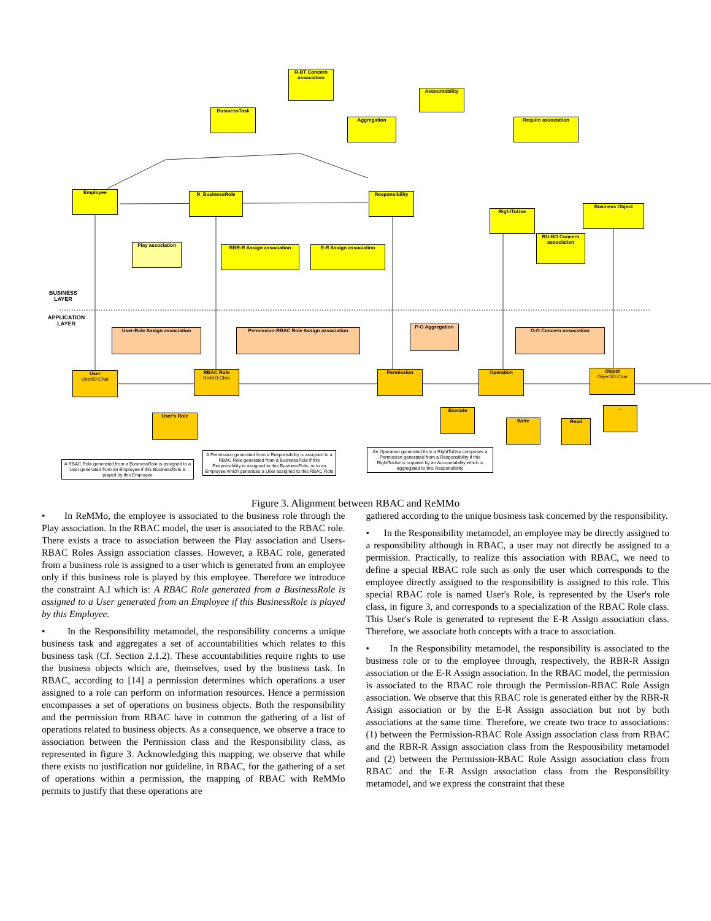R-BT Concern association
BusinessTask
Accountability
Aggregation Require association
Employee R_BusinessRole Responsibility
RightToUse
Business Object
Play association RBR-R Assign association E-R Assign associatinn
RU-BO Concern association
BUSINESS
LAYER
APPLICATION
LAYER
User-Role Assign association Permission-RBAC Role Assign association
P-O Aggregation
O-O Concern association
User
UserID:Char
RBAC Role
RoleID:Char
Permission Operation
Object
ObjectID:Char
User's Role
Execute
Write Read
...
A RBAC Role generated from a BusinessRole is assigned to a User generated from an Employee if this BusinessRole is played by this Employee
A Permission generated from a Responsibility is assigned to a RBAC Role generated from a BusinessRole if this Responsibility is assigned to this BusinessRole, or to an Employee which generates a User assigned to this RBAC Role
An Operation generated from a RightToUse composes a Permission generated from a Responsibility if this RightToUse is required by an Accountability which is aggregated to this Responsibility
Figure 3. Alignment between RBAC and ReMMo
• In ReMMo, the employee is associated to the business role through the Play association. In the RBAC model, the user is associated to the RBAC role. There exists a trace to association between the Play association and Users-RBAC Roles Assign association classes. However, a RBAC role, generated from a business role is assigned to a user which is generated from an employee only if this business role is played by this employee. Therefore we introduce the constraint A.I which is: A RBAC Role generated from a BusinessRole is assigned to a User generated from an Employee if this BusinessRole is played by this Employee.
• In the Responsibility metamodel, the responsibility concerns a unique business task and aggregates a set of accountabilities which relates to this business task (Cf. Section 2.1.2). These accountabilities require rights to use the business objects which are, themselves, used by the business task. In RBAC, according to [14] a permission determines which operations a user assigned to a role can perform on information resources. Hence a permission encompasses a set of operations on business objects. Both the responsibility and the permission from RBAC have in common the gathering of a list of operations related to business objects. As a consequence, we observe a trace to association between the Permission class and the Responsibility class, as represented in figure 3. Acknowledging this mapping, we observe that while there exists no justification nor guideline, in RBAC, for the gathering of a set of operations within a permission, the mapping of RBAC with ReMMo permits to justify that these operations are
gathered according to the unique business task concerned by the responsibility.
• In the Responsibility metamodel, an employee may be directly assigned to a responsibility although in RBAC, a user may not directly be assigned to a permission. Practically, to realize this association with RBAC, we need to define a special RBAC role such as only the user which corresponds to the employee directly assigned to the responsibility is assigned to this role. This special RBAC role is named User's Role, is represented by the User's role class, in figure 3, and corresponds to a specialization of the RBAC Role class. This User's Role is generated to represent the E-R Assign association class. Therefore, we associate both concepts with a trace to association.
• In the Responsibility metamodel, the responsibility is associated to the business role or to the employee through, respectively, the RBR-R Assign association or the E-R Assign association. In the RBAC model, the permission is associated to the RBAC role through the Permission-RBAC Role Assign association. We observe that this RBAC role is generated either by the RBR-R Assign association or by the E-R Assign association but not by both associations at the same time. Therefore, we create two trace to associations: (1) between the Permission-RBAC Role Assign association class from RBAC and the RBR-R Assign association class from the Responsibility metamodel and (2) between the Permission-RBAC Role Assign association class from RBAC and the E-R Assign association class from the Responsibility metamodel, and we express the constraint that these